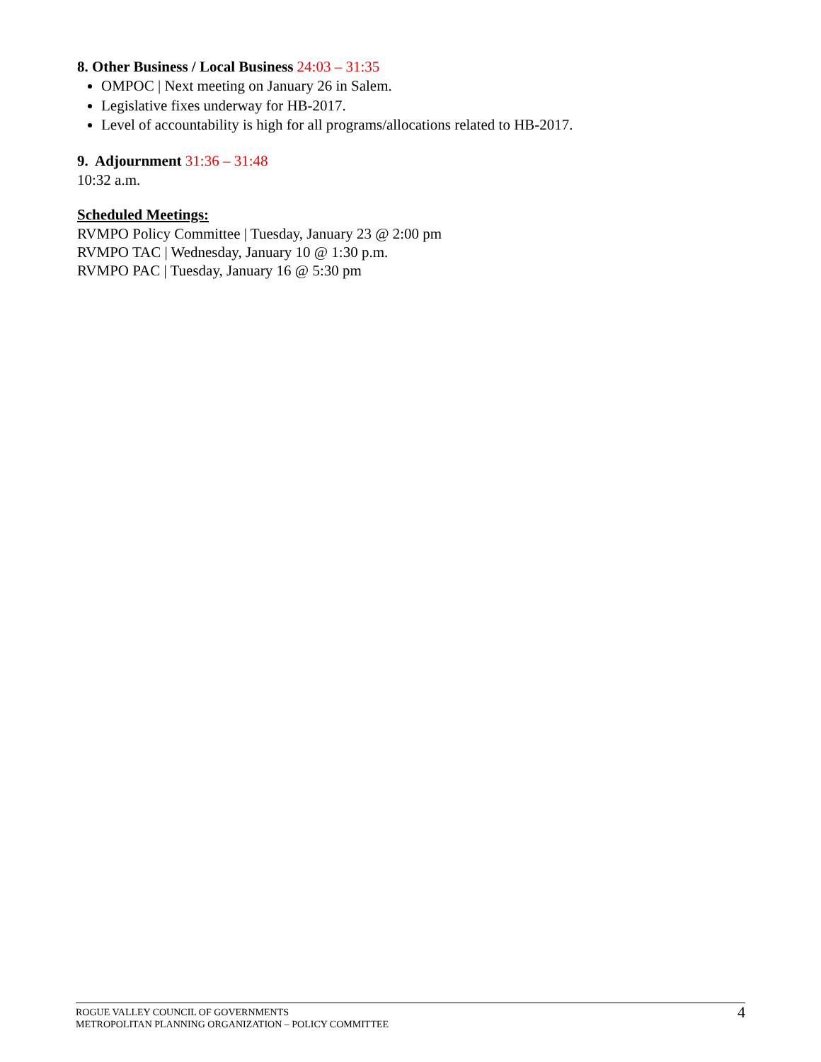8. Other Business / Local Business 24:03 – 31:35
OMPOC | Next meeting on January 26 in Salem.
Legislative fixes underway for HB-2017.
Level of accountability is high for all programs/allocations related to HB-2017.
9. Adjournment 31:36 – 31:48
10:32 a.m.
Scheduled Meetings:
RVMPO Policy Committee | Tuesday, January 23 @ 2:00 pm
RVMPO TAC | Wednesday, January 10 @ 1:30 p.m.
RVMPO PAC | Tuesday, January 16 @ 5:30 pm
ROGUE VALLEY COUNCIL OF GOVERNMENTS
METROPOLITAN PLANNING ORGANIZATION – POLICY COMMITTEE
4